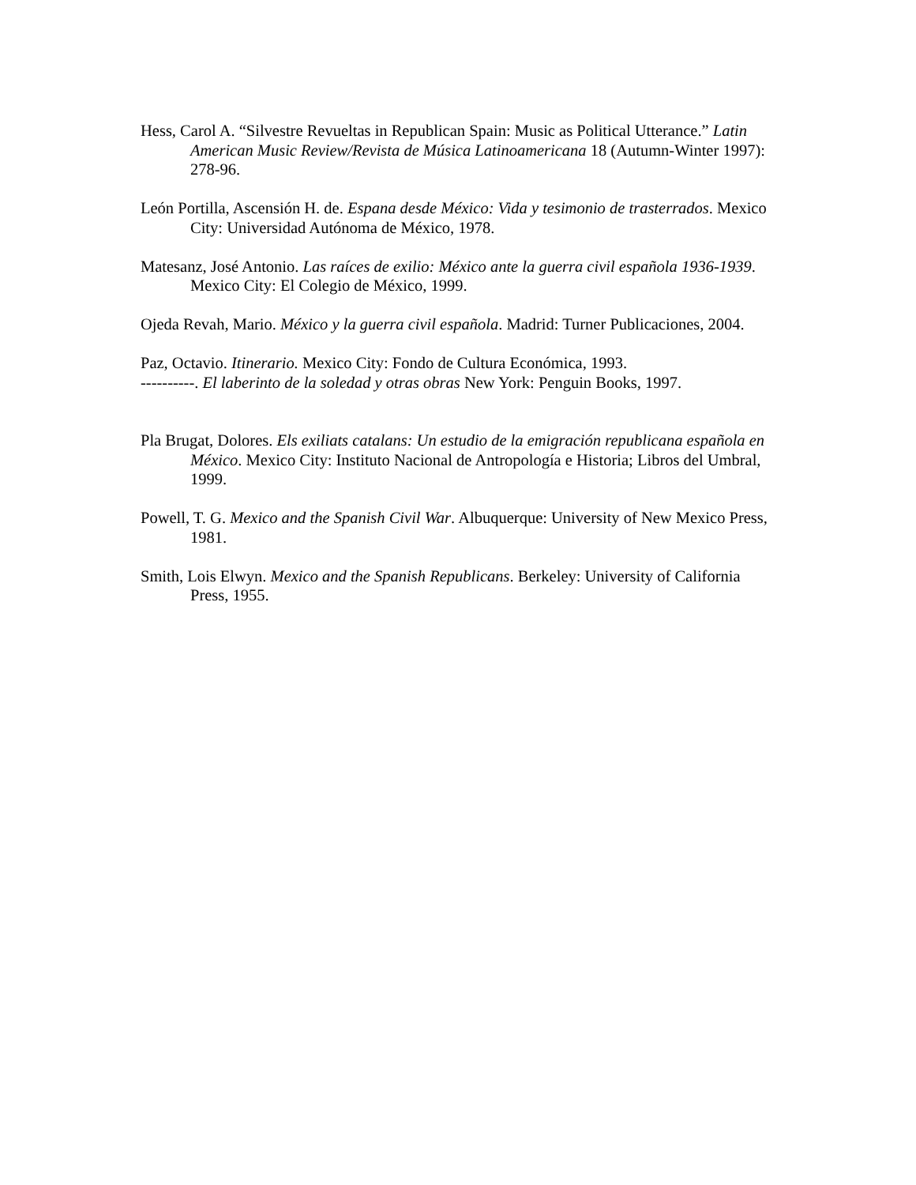Hess, Carol A. “Silvestre Revueltas in Republican Spain: Music as Political Utterance.” Latin American Music Review/Revista de Música Latinoamericana 18 (Autumn-Winter 1997): 278-96.
León Portilla, Ascensión H. de. Espana desde México: Vida y tesimonio de trasterrados. Mexico City: Universidad Autónoma de México, 1978.
Matesanz, José Antonio. Las raíces de exilio: México ante la guerra civil española 1936-1939. Mexico City: El Colegio de México, 1999.
Ojeda Revah, Mario. México y la guerra civil española. Madrid: Turner Publicaciones, 2004.
Paz, Octavio. Itinerario. Mexico City: Fondo de Cultura Económica, 1993.
----------. El laberinto de la soledad y otras obras New York: Penguin Books, 1997.
Pla Brugat, Dolores. Els exiliats catalans: Un estudio de la emigración republicana española en México. Mexico City: Instituto Nacional de Antropología e Historia; Libros del Umbral, 1999.
Powell, T. G. Mexico and the Spanish Civil War. Albuquerque: University of New Mexico Press, 1981.
Smith, Lois Elwyn. Mexico and the Spanish Republicans. Berkeley: University of California Press, 1955.